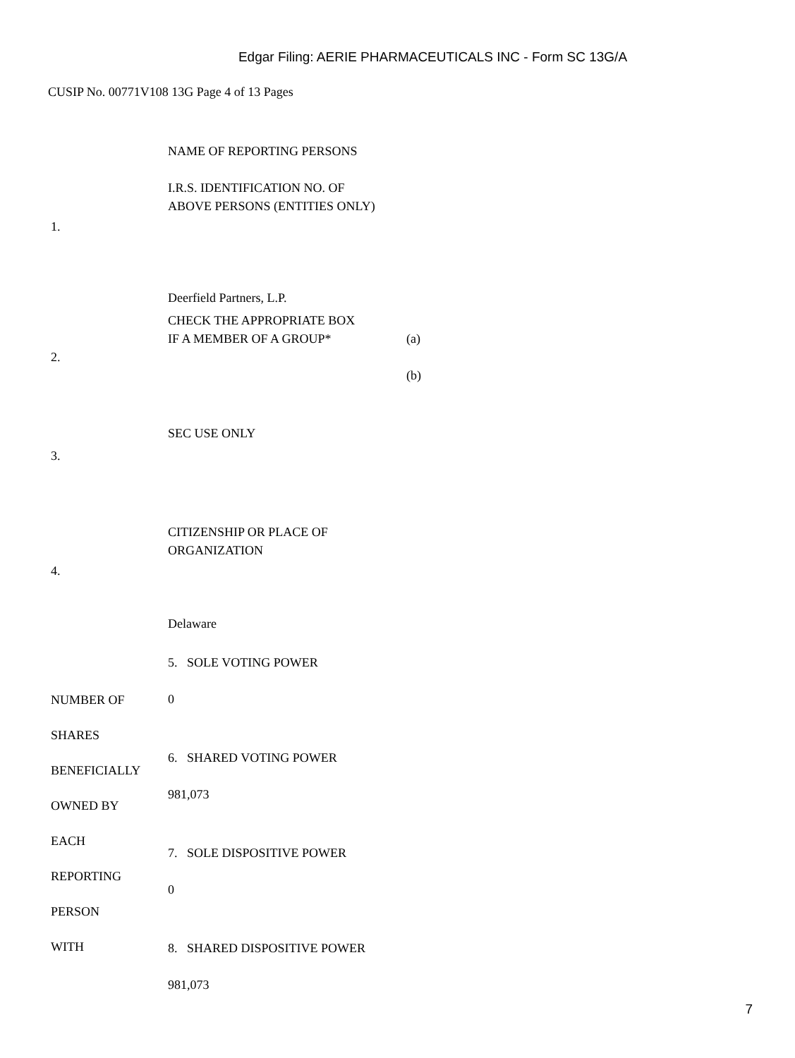Edgar Filing: AERIE PHARMACEUTICALS INC - Form SC 13G/A
CUSIP No. 00771V108 13G Page 4 of 13 Pages
| 1. | NAME OF REPORTING PERSONS I.R.S. IDENTIFICATION NO. OF ABOVE PERSONS (ENTITIES ONLY) Deerfield Partners, L.P. | |
| 2. | CHECK THE APPROPRIATE BOX IF A MEMBER OF A GROUP* | (a) (b) |
| 3. | SEC USE ONLY | |
| 4. | CITIZENSHIP OR PLACE OF ORGANIZATION Delaware | |
| NUMBER OF SHARES BENEFICIALLY OWNED BY EACH REPORTING PERSON WITH | 5. SOLE VOTING POWER 0 | |
| | 6. SHARED VOTING POWER 981,073 | |
| | 7. SOLE DISPOSITIVE POWER 0 | |
| | 8. SHARED DISPOSITIVE POWER 981,073 | |
7